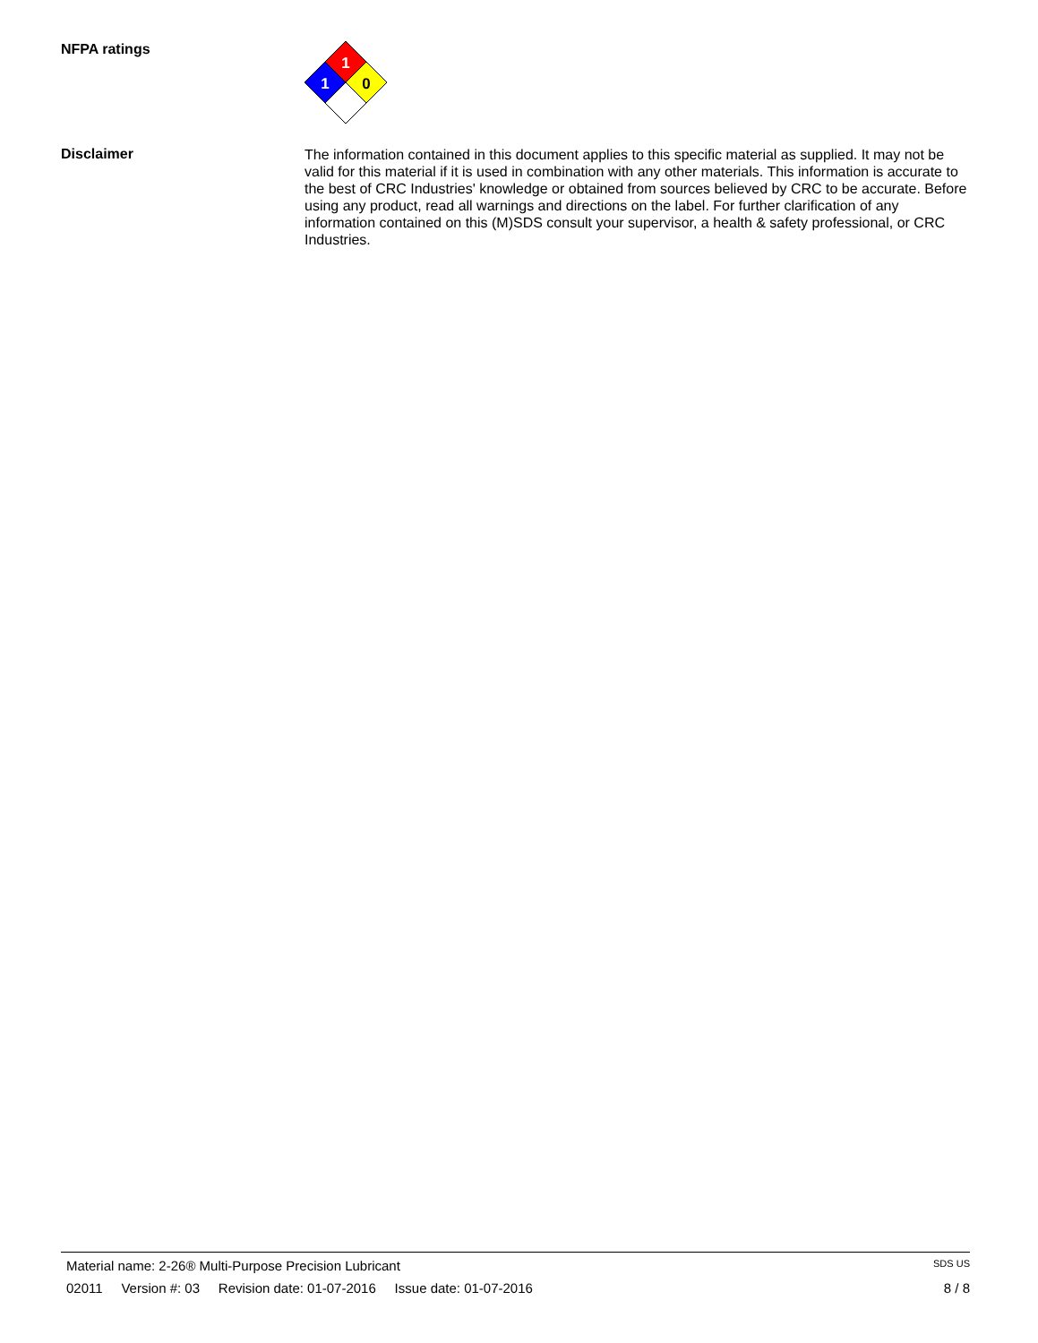NFPA ratings
1
1
0
Disclaimer
The information contained in this document applies to this specific material as supplied. It may not be valid for this material if it is used in combination with any other materials. This information is accurate to the best of CRC Industries' knowledge or obtained from sources believed by CRC to be accurate. Before using any product, read all warnings and directions on the label. For further clarification of any information contained on this (M)SDS consult your supervisor, a health & safety professional, or CRC Industries.
Material name: 2-26® Multi-Purpose Precision Lubricant SDS US
02011 Version #: 03 Revision date: 01-07-2016 Issue date: 01-07-2016 8 / 8